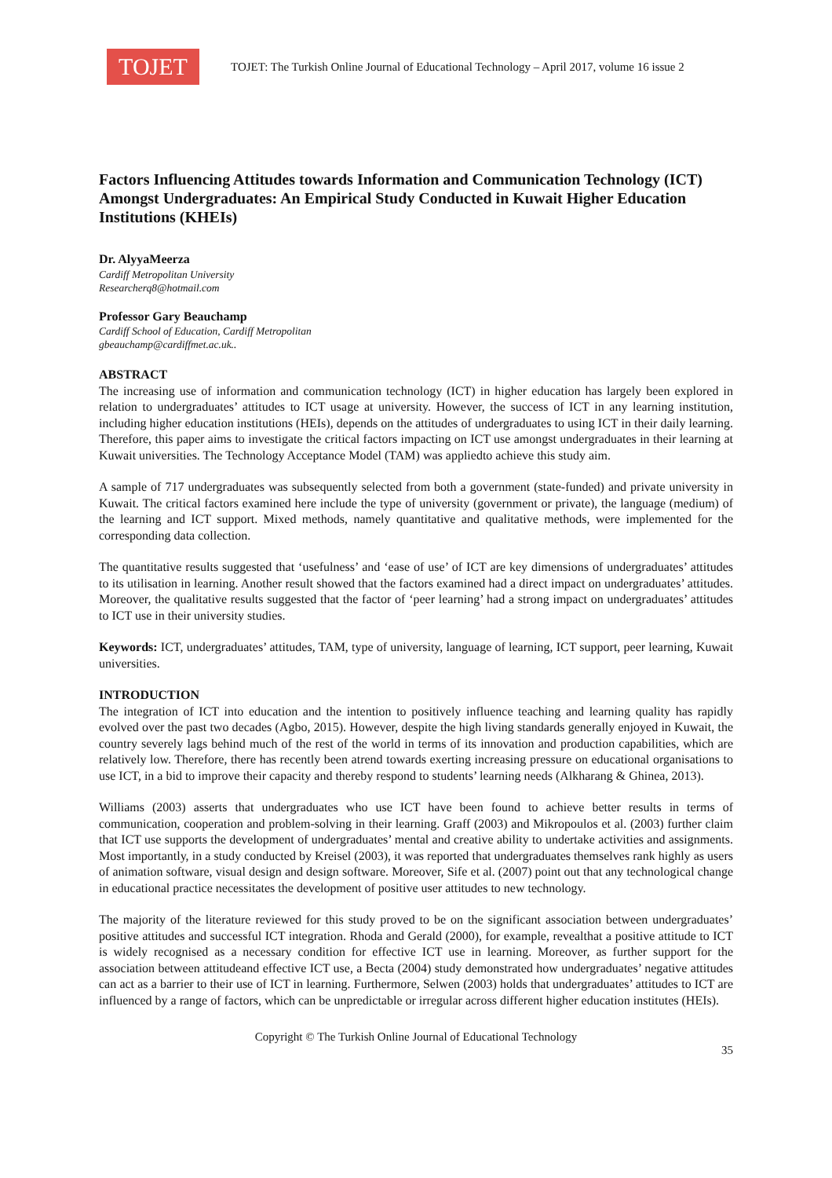TOJET
TOJET: The Turkish Online Journal of Educational Technology – April 2017, volume 16 issue 2
Factors Influencing Attitudes towards Information and Communication Technology (ICT) Amongst Undergraduates: An Empirical Study Conducted in Kuwait Higher Education Institutions (KHEIs)
Dr. AlyyaMeerza
Cardiff Metropolitan University
Researcherq8@hotmail.com
Professor Gary Beauchamp
Cardiff School of Education, Cardiff Metropolitan
gbeauchamp@cardiffmet.ac.uk..
ABSTRACT
The increasing use of information and communication technology (ICT) in higher education has largely been explored in relation to undergraduates’ attitudes to ICT usage at university. However, the success of ICT in any learning institution, including higher education institutions (HEIs), depends on the attitudes of undergraduates to using ICT in their daily learning. Therefore, this paper aims to investigate the critical factors impacting on ICT use amongst undergraduates in their learning at Kuwait universities. The Technology Acceptance Model (TAM) was appliedto achieve this study aim.
A sample of 717 undergraduates was subsequently selected from both a government (state-funded) and private university in Kuwait. The critical factors examined here include the type of university (government or private), the language (medium) of the learning and ICT support. Mixed methods, namely quantitative and qualitative methods, were implemented for the corresponding data collection.
The quantitative results suggested that ‘usefulness’ and ‘ease of use’ of ICT are key dimensions of undergraduates’ attitudes to its utilisation in learning. Another result showed that the factors examined had a direct impact on undergraduates’ attitudes. Moreover, the qualitative results suggested that the factor of ‘peer learning’ had a strong impact on undergraduates’ attitudes to ICT use in their university studies.
Keywords: ICT, undergraduates’ attitudes, TAM, type of university, language of learning, ICT support, peer learning, Kuwait universities.
INTRODUCTION
The integration of ICT into education and the intention to positively influence teaching and learning quality has rapidly evolved over the past two decades (Agbo, 2015). However, despite the high living standards generally enjoyed in Kuwait, the country severely lags behind much of the rest of the world in terms of its innovation and production capabilities, which are relatively low. Therefore, there has recently been atrend towards exerting increasing pressure on educational organisations to use ICT, in a bid to improve their capacity and thereby respond to students’ learning needs (Alkharang & Ghinea, 2013).
Williams (2003) asserts that undergraduates who use ICT have been found to achieve better results in terms of communication, cooperation and problem-solving in their learning. Graff (2003) and Mikropoulos et al. (2003) further claim that ICT use supports the development of undergraduates’ mental and creative ability to undertake activities and assignments. Most importantly, in a study conducted by Kreisel (2003), it was reported that undergraduates themselves rank highly as users of animation software, visual design and design software. Moreover, Sife et al. (2007) point out that any technological change in educational practice necessitates the development of positive user attitudes to new technology.
The majority of the literature reviewed for this study proved to be on the significant association between undergraduates’ positive attitudes and successful ICT integration. Rhoda and Gerald (2000), for example, revealthat a positive attitude to ICT is widely recognised as a necessary condition for effective ICT use in learning. Moreover, as further support for the association between attitudeand effective ICT use, a Becta (2004) study demonstrated how undergraduates’ negative attitudes can act as a barrier to their use of ICT in learning. Furthermore, Selwen (2003) holds that undergraduates’ attitudes to ICT are influenced by a range of factors, which can be unpredictable or irregular across different higher education institutes (HEIs).
Copyright © The Turkish Online Journal of Educational Technology
35